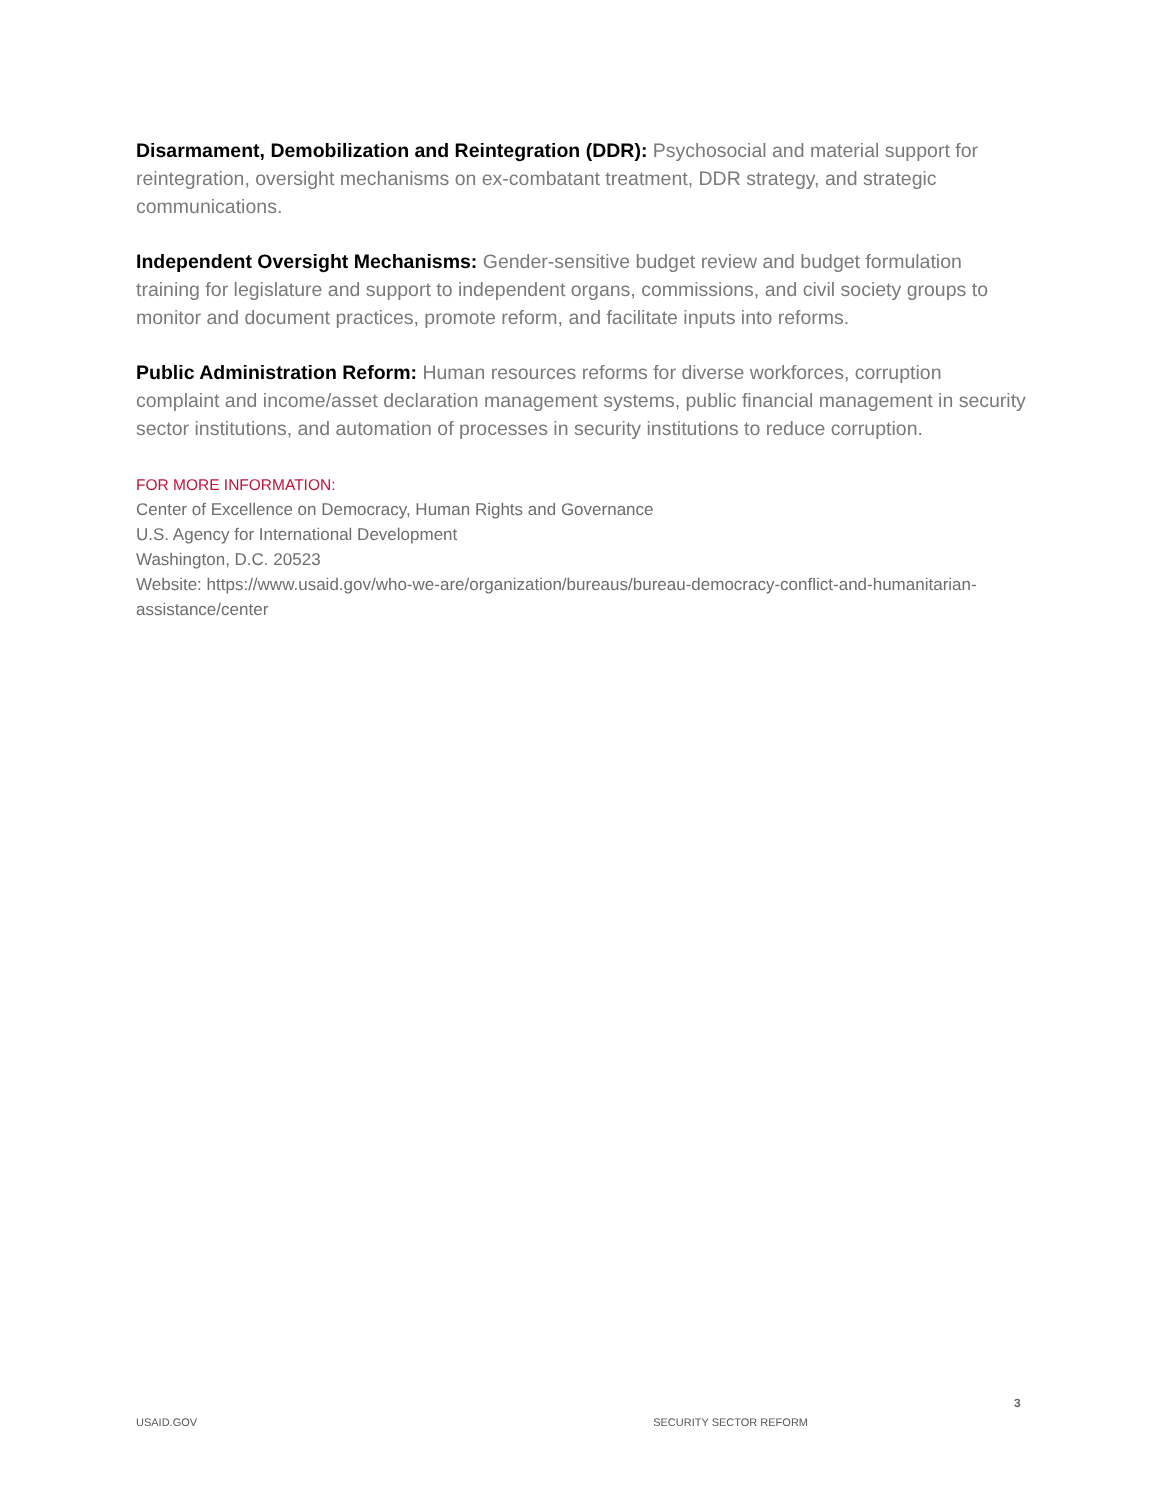Disarmament, Demobilization and Reintegration (DDR): Psychosocial and material support for reintegration, oversight mechanisms on ex-combatant treatment, DDR strategy, and strategic communications.
Independent Oversight Mechanisms: Gender-sensitive budget review and budget formulation training for legislature and support to independent organs, commissions, and civil society groups to monitor and document practices, promote reform, and facilitate inputs into reforms.
Public Administration Reform: Human resources reforms for diverse workforces, corruption complaint and income/asset declaration management systems, public financial management in security sector institutions, and automation of processes in security institutions to reduce corruption.
FOR MORE INFORMATION:
Center of Excellence on Democracy, Human Rights and Governance
U.S. Agency for International Development
Washington, D.C. 20523
Website: https://www.usaid.gov/who-we-are/organization/bureaus/bureau-democracy-conflict-and-humanitarian-assistance/center
3
USAID.GOV SECURITY SECTOR REFORM